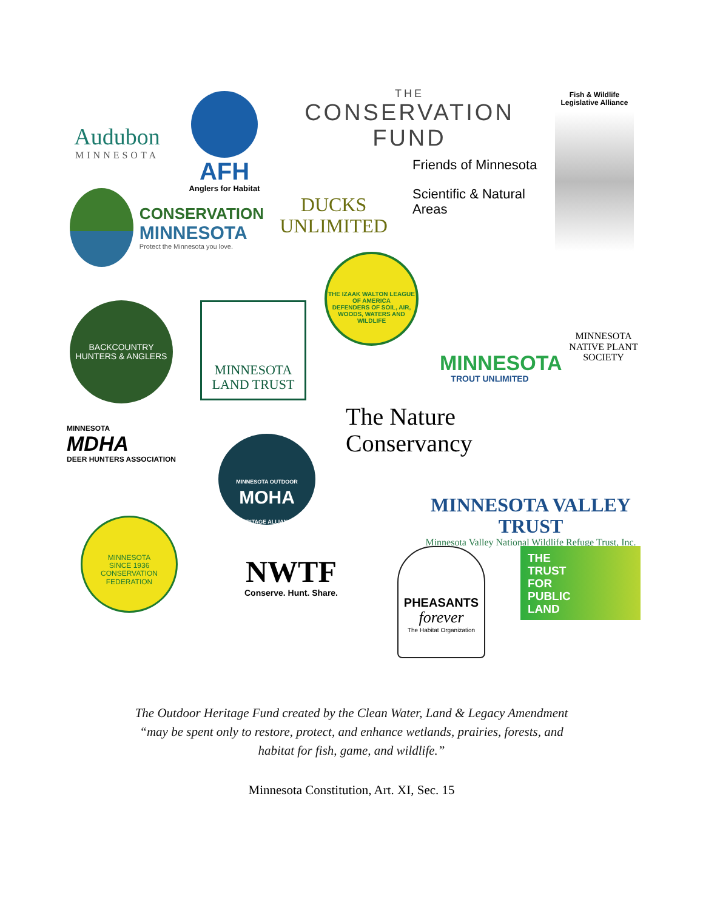Audubon
MINNESOTA
AFH
Anglers for Habitat
THE
CONSERVATION FUND
Fish & Wildlife Legislative Alliance
DUCKS UNLIMITED
Friends of Minnesota
Scientific & Natural Areas
CONSERVATION
MINNESOTA
Protect the Minnesota you love.
BACKCOUNTRY HUNTERS & ANGLERS
MINNESOTA
LAND TRUST
THE IZAAK WALTON LEAGUE OF AMERICA
DEFENDERS OF SOIL, AIR, WOODS, WATERS AND WILDLIFE
MINNESOTA
TROUT UNLIMITED
MINNESOTA NATIVE PLANT SOCIETY
The Nature
Conservancy
MINNESOTA
MDHA
DEER HUNTERS ASSOCIATION
MINNESOTA OUTDOOR
MOHA
HERITAGE ALLIANCE
MINNESOTA VALLEY TRUST
Minnesota Valley National Wildlife Refuge Trust, Inc.
MINNESOTA
SINCE 1936
CONSERVATION FEDERATION
NWTF
Conserve. Hunt. Share.
PHEASANTS
forever
The Habitat Organization
THE
TRUST
FOR
PUBLIC
LAND
The Outdoor Heritage Fund created by the Clean Water, Land & Legacy Amendment
“may be spent only to restore, protect, and enhance wetlands, prairies, forests, and
habitat for fish, game, and wildlife.”
Minnesota Constitution, Art. XI, Sec. 15